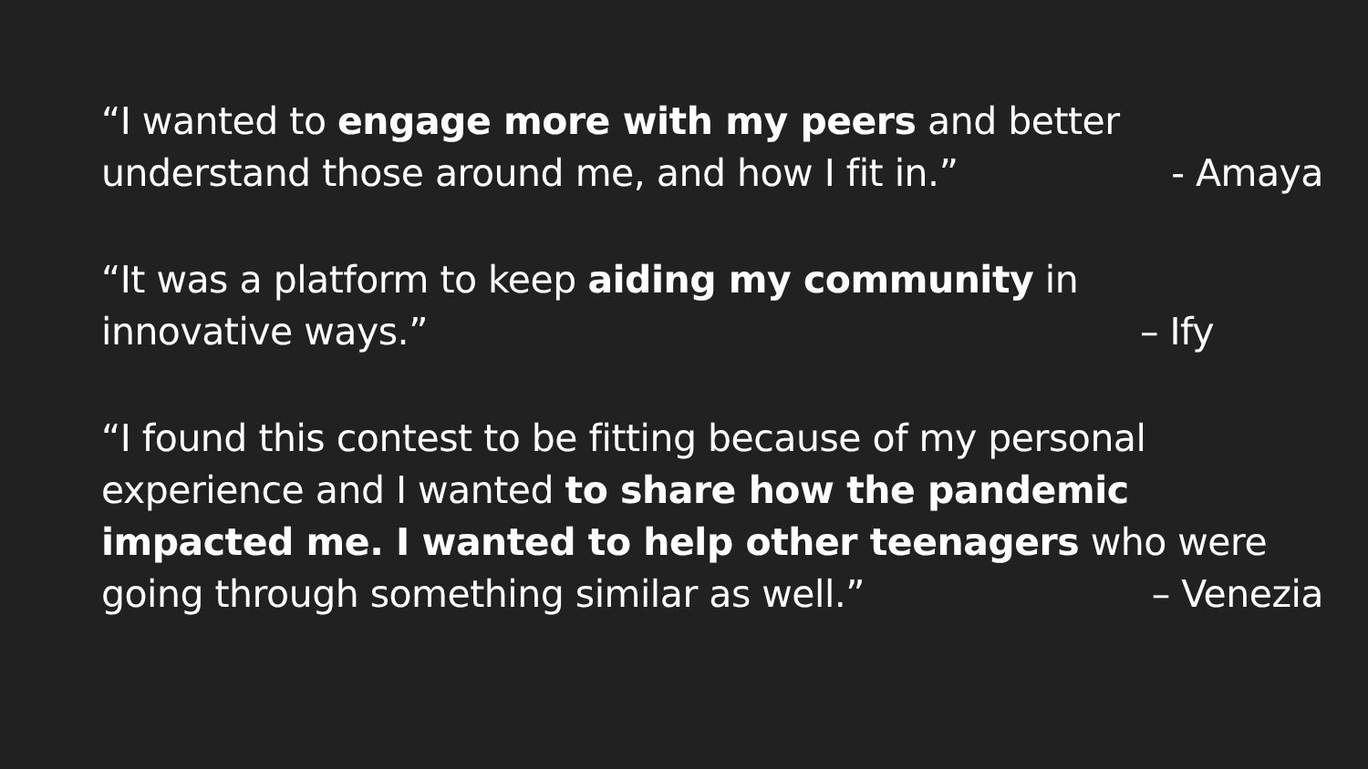“I wanted to engage more with my peers and better
understand those around me, and how I fit in.” - Amaya
“It was a platform to keep aiding my community in
innovative ways.” – Ify
“I found this contest to be fitting because of my personal experience and I wanted to share how the pandemic impacted me. I wanted to help other teenagers who were
going through something similar as well.” – Venezia